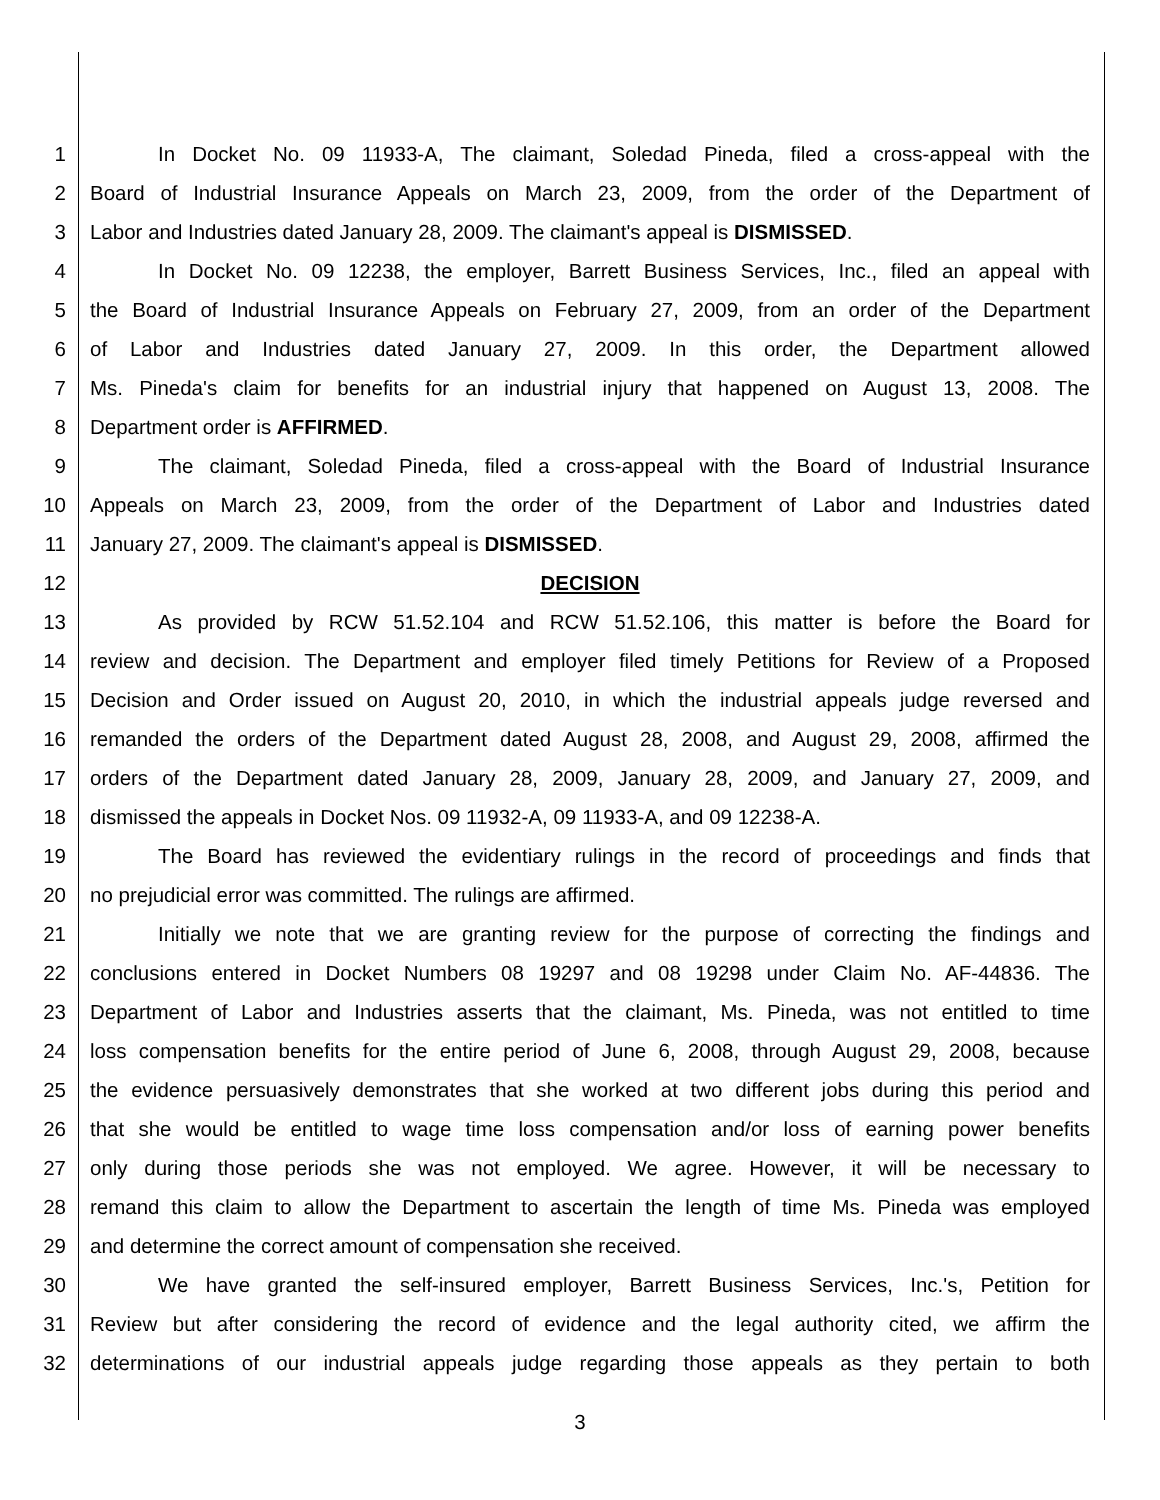1 In Docket No. 09 11933-A, The claimant, Soledad Pineda, filed a cross-appeal with the
2 Board of Industrial Insurance Appeals on March 23, 2009, from the order of the Department of
3 Labor and Industries dated January 28, 2009. The claimant's appeal is DISMISSED.
4 In Docket No. 09 12238, the employer, Barrett Business Services, Inc., filed an appeal with
5 the Board of Industrial Insurance Appeals on February 27, 2009, from an order of the Department
6 of Labor and Industries dated January 27, 2009. In this order, the Department allowed
7 Ms. Pineda's claim for benefits for an industrial injury that happened on August 13, 2008. The
8 Department order is AFFIRMED.
9 The claimant, Soledad Pineda, filed a cross-appeal with the Board of Industrial Insurance
10 Appeals on March 23, 2009, from the order of the Department of Labor and Industries dated
11 January 27, 2009. The claimant's appeal is DISMISSED.
12 DECISION
13 As provided by RCW 51.52.104 and RCW 51.52.106, this matter is before the Board for
14 review and decision. The Department and employer filed timely Petitions for Review of a Proposed
15 Decision and Order issued on August 20, 2010, in which the industrial appeals judge reversed and
16 remanded the orders of the Department dated August 28, 2008, and August 29, 2008, affirmed the
17 orders of the Department dated January 28, 2009, January 28, 2009, and January 27, 2009, and
18 dismissed the appeals in Docket Nos. 09 11932-A, 09 11933-A, and 09 12238-A.
19 The Board has reviewed the evidentiary rulings in the record of proceedings and finds that
20 no prejudicial error was committed. The rulings are affirmed.
21 Initially we note that we are granting review for the purpose of correcting the findings and
22 conclusions entered in Docket Numbers 08 19297 and 08 19298 under Claim No. AF-44836. The
23 Department of Labor and Industries asserts that the claimant, Ms. Pineda, was not entitled to time
24 loss compensation benefits for the entire period of June 6, 2008, through August 29, 2008, because
25 the evidence persuasively demonstrates that she worked at two different jobs during this period and
26 that she would be entitled to wage time loss compensation and/or loss of earning power benefits
27 only during those periods she was not employed. We agree. However, it will be necessary to
28 remand this claim to allow the Department to ascertain the length of time Ms. Pineda was employed
29 and determine the correct amount of compensation she received.
30 We have granted the self-insured employer, Barrett Business Services, Inc.'s, Petition for
31 Review but after considering the record of evidence and the legal authority cited, we affirm the
32 determinations of our industrial appeals judge regarding those appeals as they pertain to both
3